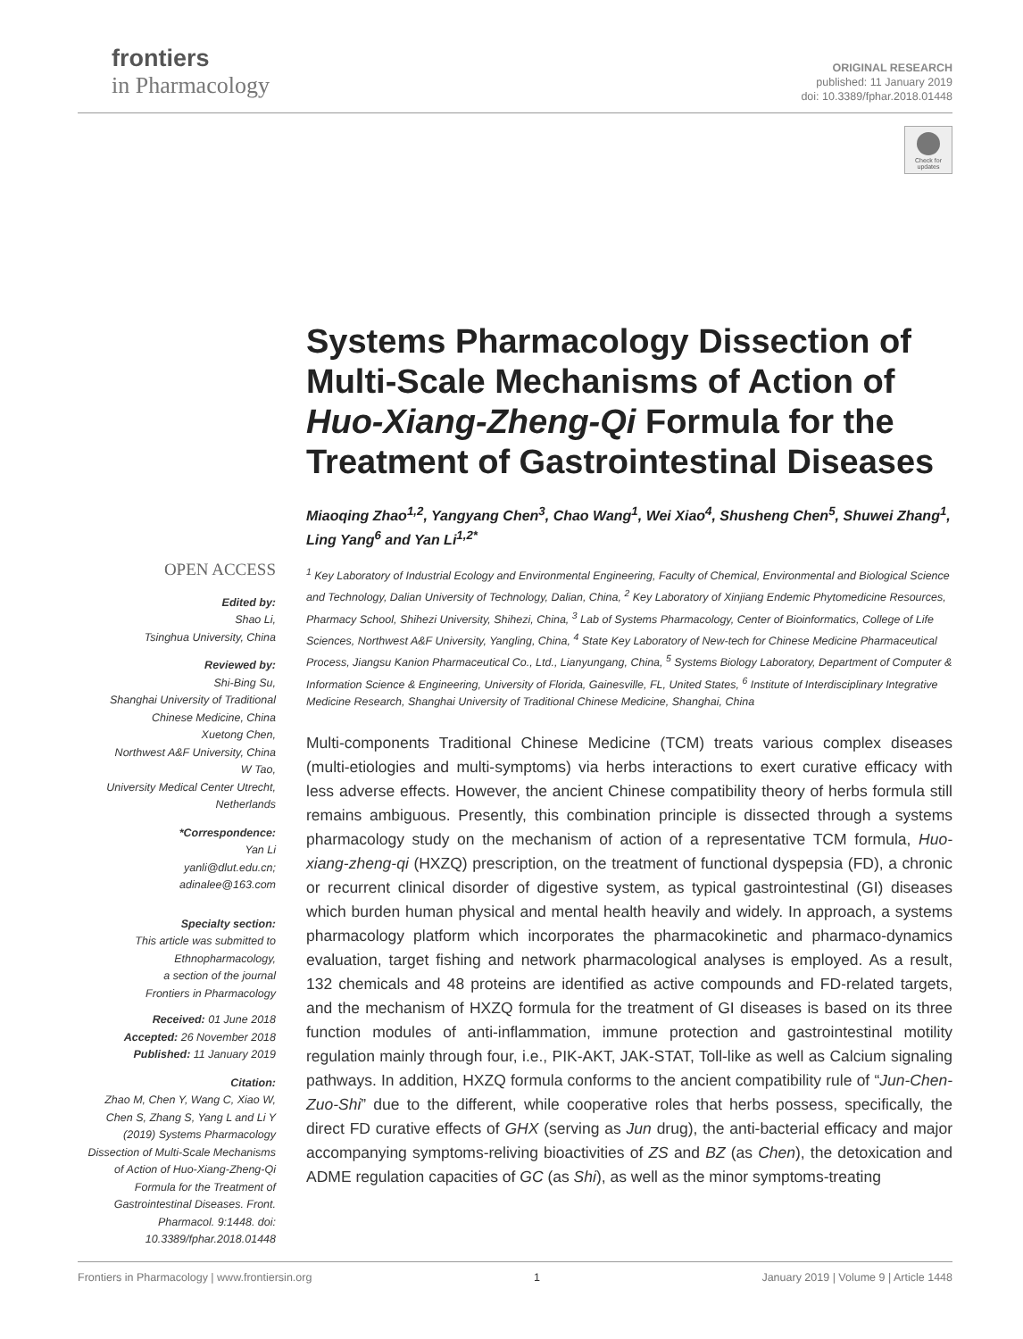frontiers
in Pharmacology
ORIGINAL RESEARCH
published: 11 January 2019
doi: 10.3389/fphar.2018.01448
Check for updates
OPEN ACCESS
Edited by:
Shao Li,
Tsinghua University, China
Reviewed by:
Shi-Bing Su,
Shanghai University of Traditional Chinese Medicine, China
Xuetong Chen,
Northwest A&F University, China
W Tao,
University Medical Center Utrecht, Netherlands
*Correspondence:
Yan Li
yanli@dlut.edu.cn;
adinalee@163.com
Specialty section:
This article was submitted to Ethnopharmacology,
a section of the journal
Frontiers in Pharmacology
Received: 01 June 2018
Accepted: 26 November 2018
Published: 11 January 2019
Citation:
Zhao M, Chen Y, Wang C, Xiao W, Chen S, Zhang S, Yang L and Li Y (2019) Systems Pharmacology Dissection of Multi-Scale Mechanisms of Action of Huo-Xiang-Zheng-Qi Formula for the Treatment of Gastrointestinal Diseases. Front. Pharmacol. 9:1448. doi: 10.3389/fphar.2018.01448
Systems Pharmacology Dissection of Multi-Scale Mechanisms of Action of Huo-Xiang-Zheng-Qi Formula for the Treatment of Gastrointestinal Diseases
Miaoqing Zhao<sup>1,2</sup>, Yangyang Chen<sup>3</sup>, Chao Wang<sup>1</sup>, Wei Xiao<sup>4</sup>, Shusheng Chen<sup>5</sup>, Shuwei Zhang<sup>1</sup>, Ling Yang<sup>6</sup> and Yan Li<sup>1,2*</sup>
<sup>1</sup> Key Laboratory of Industrial Ecology and Environmental Engineering, Faculty of Chemical, Environmental and Biological Science and Technology, Dalian University of Technology, Dalian, China, <sup>2</sup> Key Laboratory of Xinjiang Endemic Phytomedicine Resources, Pharmacy School, Shihezi University, Shihezi, China, <sup>3</sup> Lab of Systems Pharmacology, Center of Bioinformatics, College of Life Sciences, Northwest A&F University, Yangling, China, <sup>4</sup> State Key Laboratory of New-tech for Chinese Medicine Pharmaceutical Process, Jiangsu Kanion Pharmaceutical Co., Ltd., Lianyungang, China, <sup>5</sup> Systems Biology Laboratory, Department of Computer & Information Science & Engineering, University of Florida, Gainesville, FL, United States, <sup>6</sup> Institute of Interdisciplinary Integrative Medicine Research, Shanghai University of Traditional Chinese Medicine, Shanghai, China
Multi-components Traditional Chinese Medicine (TCM) treats various complex diseases (multi-etiologies and multi-symptoms) via herbs interactions to exert curative efficacy with less adverse effects. However, the ancient Chinese compatibility theory of herbs formula still remains ambiguous. Presently, this combination principle is dissected through a systems pharmacology study on the mechanism of action of a representative TCM formula, Huo-xiang-zheng-qi (HXZQ) prescription, on the treatment of functional dyspepsia (FD), a chronic or recurrent clinical disorder of digestive system, as typical gastrointestinal (GI) diseases which burden human physical and mental health heavily and widely. In approach, a systems pharmacology platform which incorporates the pharmacokinetic and pharmaco-dynamics evaluation, target fishing and network pharmacological analyses is employed. As a result, 132 chemicals and 48 proteins are identified as active compounds and FD-related targets, and the mechanism of HXZQ formula for the treatment of GI diseases is based on its three function modules of anti-inflammation, immune protection and gastrointestinal motility regulation mainly through four, i.e., PIK-AKT, JAK-STAT, Toll-like as well as Calcium signaling pathways. In addition, HXZQ formula conforms to the ancient compatibility rule of “Jun-Chen-Zuo-Shi” due to the different, while cooperative roles that herbs possess, specifically, the direct FD curative effects of GHX (serving as Jun drug), the anti-bacterial efficacy and major accompanying symptoms-reliving bioactivities of ZS and BZ (as Chen), the detoxication and ADME regulation capacities of GC (as Shi), as well as the minor symptoms-treating
Frontiers in Pharmacology | www.frontiersin.org 1 January 2019 | Volume 9 | Article 1448